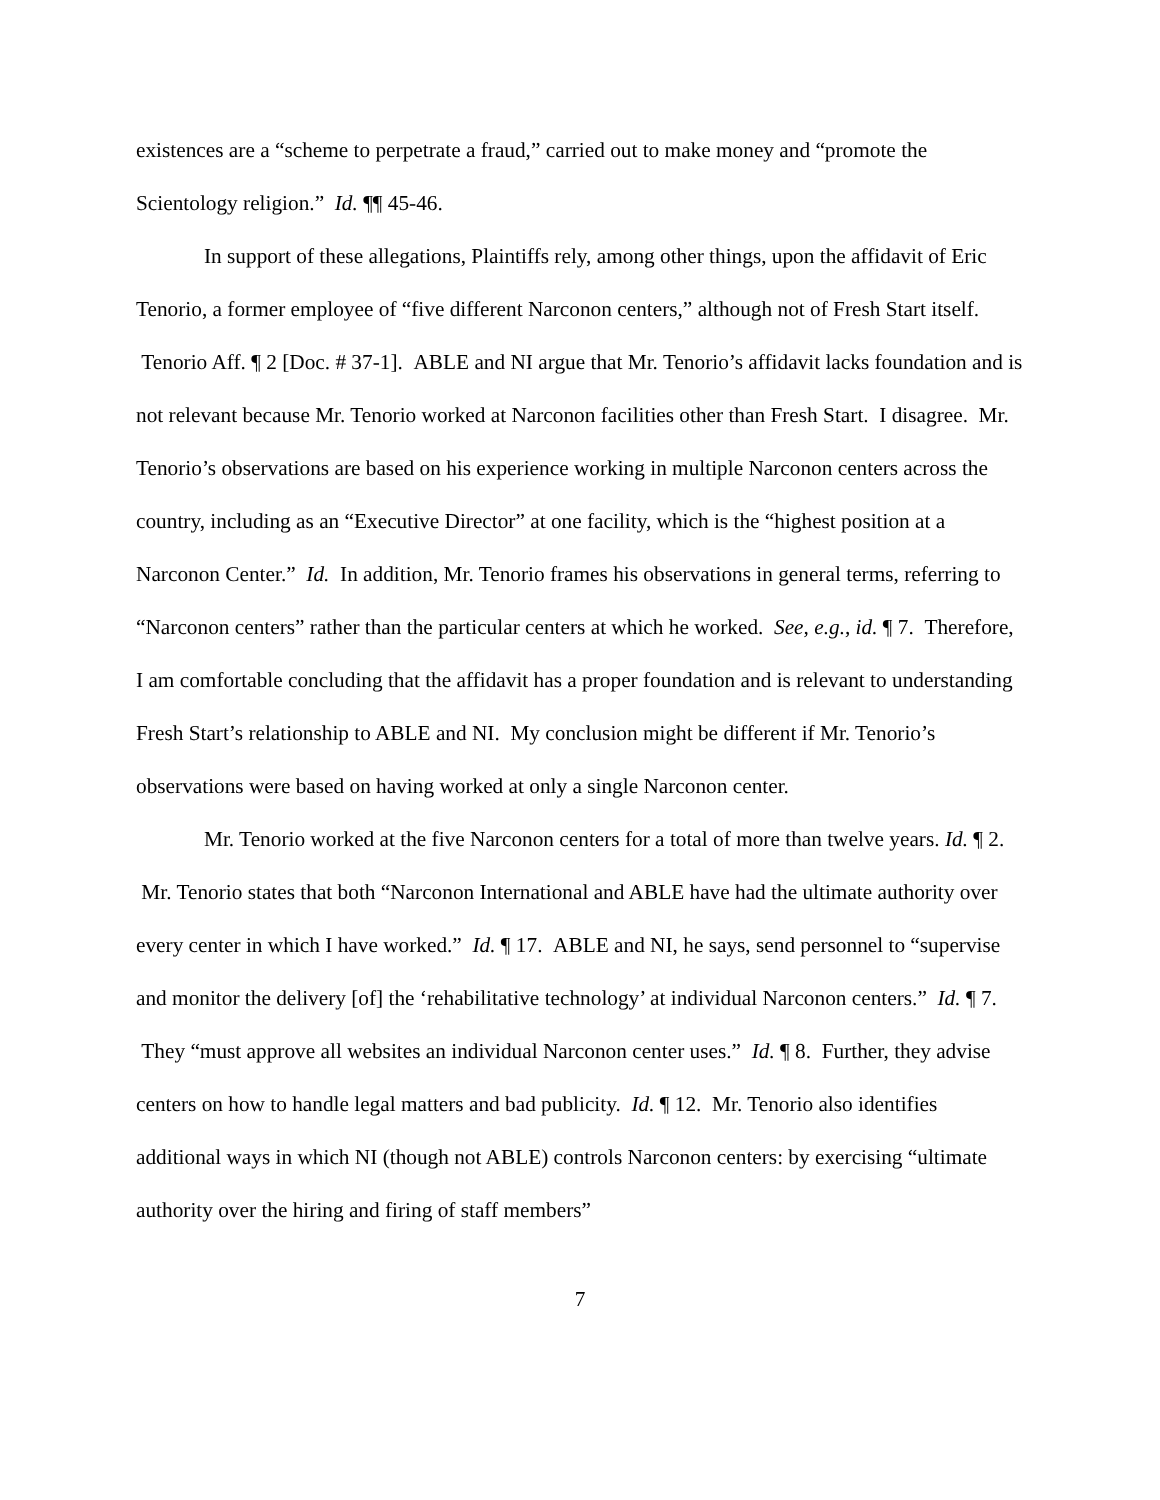existences are a “scheme to perpetrate a fraud,” carried out to make money and “promote the Scientology religion.” Id. ¶¶ 45-46.
In support of these allegations, Plaintiffs rely, among other things, upon the affidavit of Eric Tenorio, a former employee of “five different Narconon centers,” although not of Fresh Start itself. Tenorio Aff. ¶ 2 [Doc. # 37-1]. ABLE and NI argue that Mr. Tenorio’s affidavit lacks foundation and is not relevant because Mr. Tenorio worked at Narconon facilities other than Fresh Start. I disagree. Mr. Tenorio’s observations are based on his experience working in multiple Narconon centers across the country, including as an “Executive Director” at one facility, which is the “highest position at a Narconon Center.” Id. In addition, Mr. Tenorio frames his observations in general terms, referring to “Narconon centers” rather than the particular centers at which he worked. See, e.g., id. ¶ 7. Therefore, I am comfortable concluding that the affidavit has a proper foundation and is relevant to understanding Fresh Start’s relationship to ABLE and NI. My conclusion might be different if Mr. Tenorio’s observations were based on having worked at only a single Narconon center.
Mr. Tenorio worked at the five Narconon centers for a total of more than twelve years. Id. ¶ 2. Mr. Tenorio states that both “Narconon International and ABLE have had the ultimate authority over every center in which I have worked.” Id. ¶ 17. ABLE and NI, he says, send personnel to “supervise and monitor the delivery [of] the ‘rehabilitative technology’ at individual Narconon centers.” Id. ¶ 7. They “must approve all websites an individual Narconon center uses.” Id. ¶ 8. Further, they advise centers on how to handle legal matters and bad publicity. Id. ¶ 12. Mr. Tenorio also identifies additional ways in which NI (though not ABLE) controls Narconon centers: by exercising “ultimate authority over the hiring and firing of staff members”
7